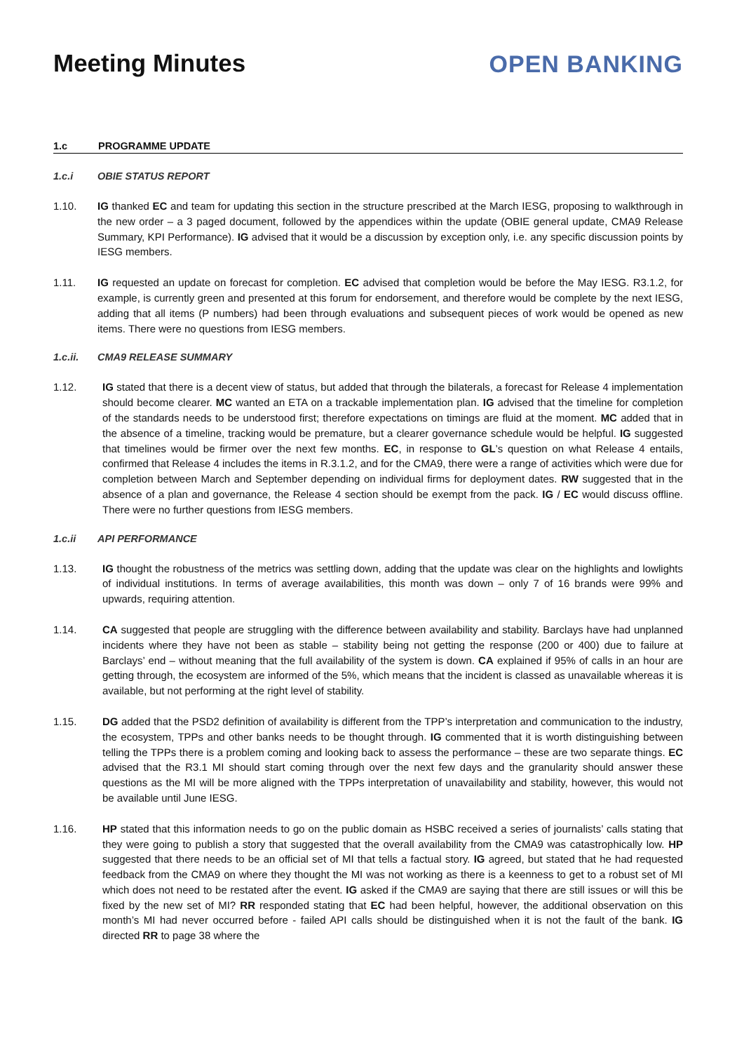Meeting Minutes OPEN BANKING
1.c PROGRAMME UPDATE
1.c.i OBIE STATUS REPORT
1.10. IG thanked EC and team for updating this section in the structure prescribed at the March IESG, proposing to walkthrough in the new order – a 3 paged document, followed by the appendices within the update (OBIE general update, CMA9 Release Summary, KPI Performance). IG advised that it would be a discussion by exception only, i.e. any specific discussion points by IESG members.
1.11. IG requested an update on forecast for completion. EC advised that completion would be before the May IESG. R3.1.2, for example, is currently green and presented at this forum for endorsement, and therefore would be complete by the next IESG, adding that all items (P numbers) had been through evaluations and subsequent pieces of work would be opened as new items. There were no questions from IESG members.
1.c.ii. CMA9 RELEASE SUMMARY
1.12. IG stated that there is a decent view of status, but added that through the bilaterals, a forecast for Release 4 implementation should become clearer. MC wanted an ETA on a trackable implementation plan. IG advised that the timeline for completion of the standards needs to be understood first; therefore expectations on timings are fluid at the moment. MC added that in the absence of a timeline, tracking would be premature, but a clearer governance schedule would be helpful. IG suggested that timelines would be firmer over the next few months. EC, in response to GL’s question on what Release 4 entails, confirmed that Release 4 includes the items in R.3.1.2, and for the CMA9, there were a range of activities which were due for completion between March and September depending on individual firms for deployment dates. RW suggested that in the absence of a plan and governance, the Release 4 section should be exempt from the pack. IG / EC would discuss offline. There were no further questions from IESG members.
1.c.ii API PERFORMANCE
1.13. IG thought the robustness of the metrics was settling down, adding that the update was clear on the highlights and lowlights of individual institutions. In terms of average availabilities, this month was down – only 7 of 16 brands were 99% and upwards, requiring attention.
1.14. CA suggested that people are struggling with the difference between availability and stability. Barclays have had unplanned incidents where they have not been as stable – stability being not getting the response (200 or 400) due to failure at Barclays’ end – without meaning that the full availability of the system is down. CA explained if 95% of calls in an hour are getting through, the ecosystem are informed of the 5%, which means that the incident is classed as unavailable whereas it is available, but not performing at the right level of stability.
1.15. DG added that the PSD2 definition of availability is different from the TPP’s interpretation and communication to the industry, the ecosystem, TPPs and other banks needs to be thought through. IG commented that it is worth distinguishing between telling the TPPs there is a problem coming and looking back to assess the performance – these are two separate things. EC advised that the R3.1 MI should start coming through over the next few days and the granularity should answer these questions as the MI will be more aligned with the TPPs interpretation of unavailability and stability, however, this would not be available until June IESG.
1.16. HP stated that this information needs to go on the public domain as HSBC received a series of journalists’ calls stating that they were going to publish a story that suggested that the overall availability from the CMA9 was catastrophically low. HP suggested that there needs to be an official set of MI that tells a factual story. IG agreed, but stated that he had requested feedback from the CMA9 on where they thought the MI was not working as there is a keenness to get to a robust set of MI which does not need to be restated after the event. IG asked if the CMA9 are saying that there are still issues or will this be fixed by the new set of MI? RR responded stating that EC had been helpful, however, the additional observation on this month’s MI had never occurred before - failed API calls should be distinguished when it is not the fault of the bank. IG directed RR to page 38 where the